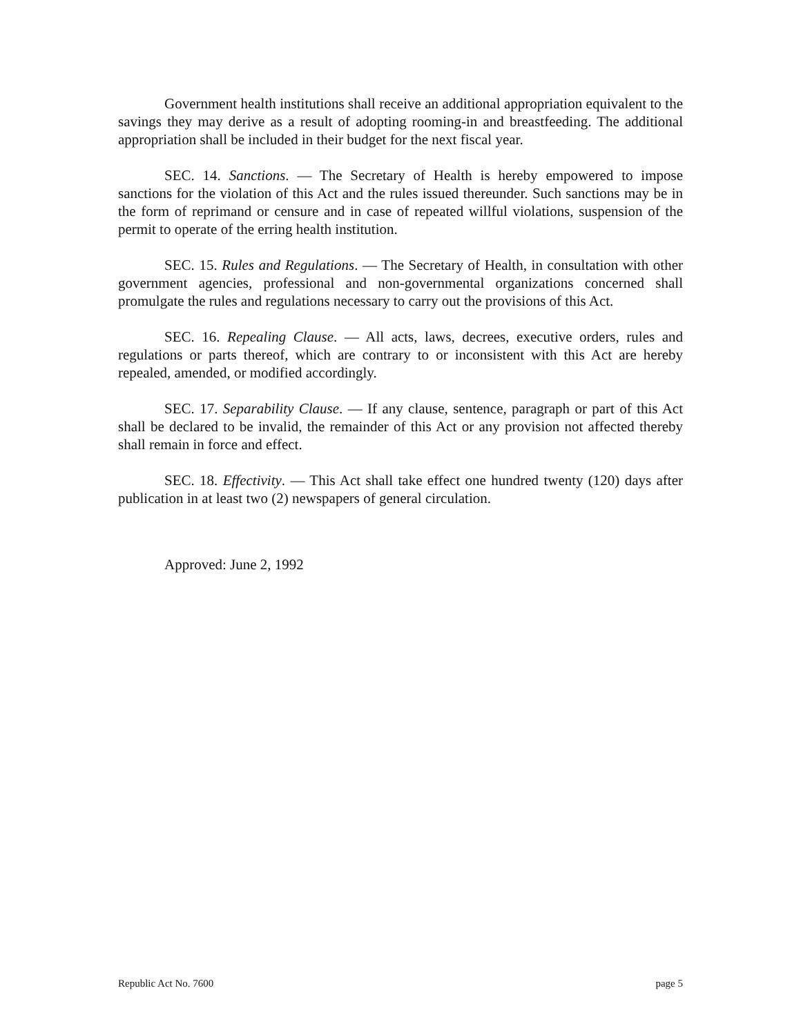Government health institutions shall receive an additional appropriation equivalent to the savings they may derive as a result of adopting rooming-in and breastfeeding. The additional appropriation shall be included in their budget for the next fiscal year.
SEC. 14. Sanctions. — The Secretary of Health is hereby empowered to impose sanctions for the violation of this Act and the rules issued thereunder. Such sanctions may be in the form of reprimand or censure and in case of repeated willful violations, suspension of the permit to operate of the erring health institution.
SEC. 15. Rules and Regulations. — The Secretary of Health, in consultation with other government agencies, professional and non-governmental organizations concerned shall promulgate the rules and regulations necessary to carry out the provisions of this Act.
SEC. 16. Repealing Clause. — All acts, laws, decrees, executive orders, rules and regulations or parts thereof, which are contrary to or inconsistent with this Act are hereby repealed, amended, or modified accordingly.
SEC. 17. Separability Clause. — If any clause, sentence, paragraph or part of this Act shall be declared to be invalid, the remainder of this Act or any provision not affected thereby shall remain in force and effect.
SEC. 18. Effectivity. — This Act shall take effect one hundred twenty (120) days after publication in at least two (2) newspapers of general circulation.
Approved: June 2, 1992
Republic Act No. 7600 page 5